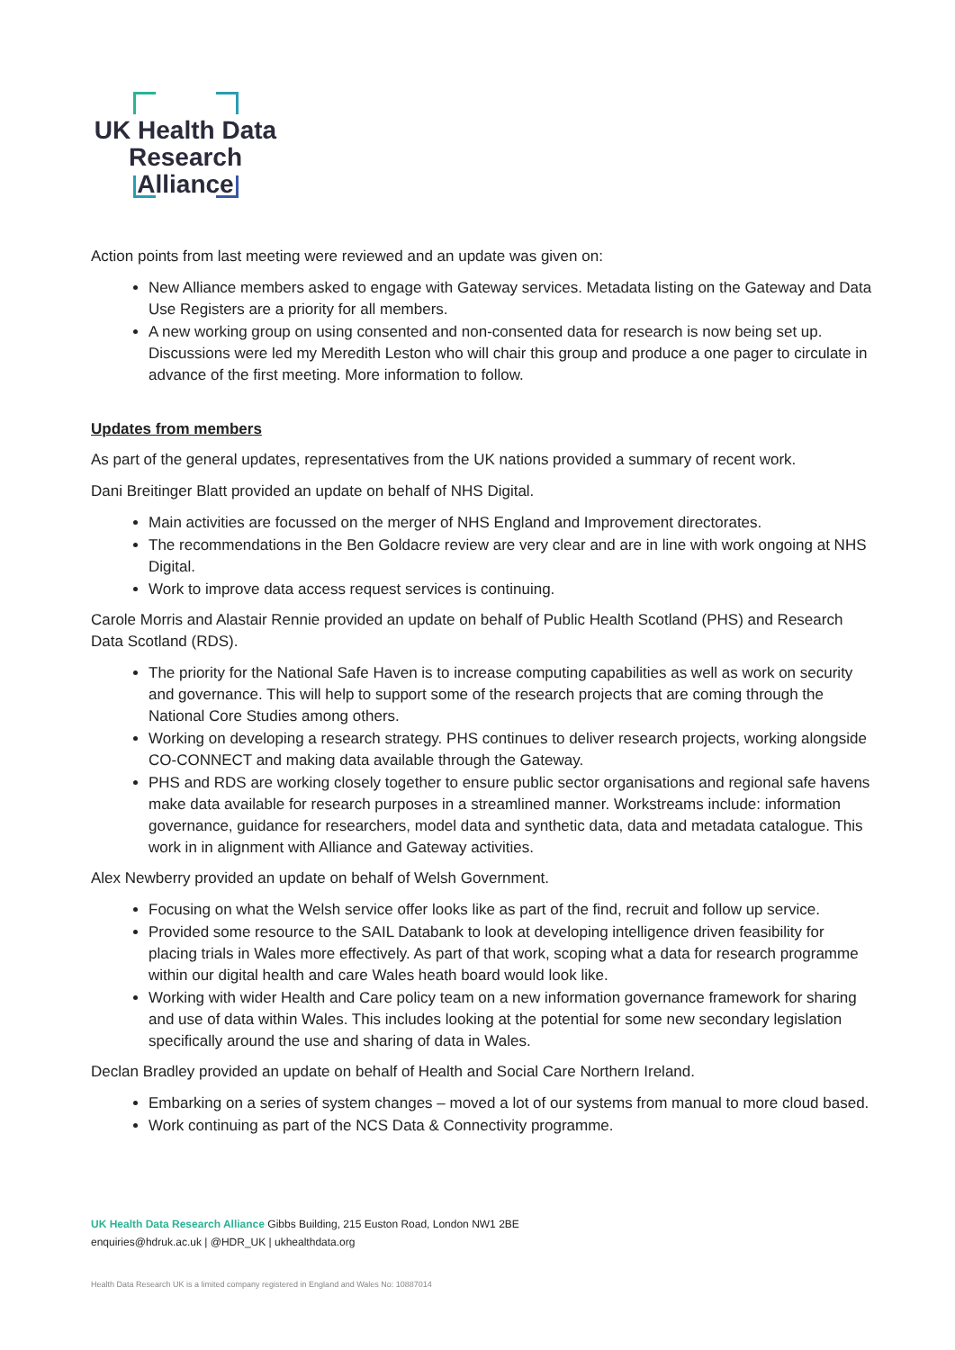UK Health Data
Research Alliance
Action points from last meeting were reviewed and an update was given on:
New Alliance members asked to engage with Gateway services. Metadata listing on the Gateway and Data Use Registers are a priority for all members.
A new working group on using consented and non-consented data for research is now being set up. Discussions were led my Meredith Leston who will chair this group and produce a one pager to circulate in advance of the first meeting. More information to follow.
Updates from members
As part of the general updates, representatives from the UK nations provided a summary of recent work.
Dani Breitinger Blatt provided an update on behalf of NHS Digital.
Main activities are focussed on the merger of NHS England and Improvement directorates.
The recommendations in the Ben Goldacre review are very clear and are in line with work ongoing at NHS Digital.
Work to improve data access request services is continuing.
Carole Morris and Alastair Rennie provided an update on behalf of Public Health Scotland (PHS) and Research Data Scotland (RDS).
The priority for the National Safe Haven is to increase computing capabilities as well as work on security and governance. This will help to support some of the research projects that are coming through the National Core Studies among others.
Working on developing a research strategy. PHS continues to deliver research projects, working alongside CO-CONNECT and making data available through the Gateway.
PHS and RDS are working closely together to ensure public sector organisations and regional safe havens make data available for research purposes in a streamlined manner. Workstreams include: information governance, guidance for researchers, model data and synthetic data, data and metadata catalogue. This work in in alignment with Alliance and Gateway activities.
Alex Newberry provided an update on behalf of Welsh Government.
Focusing on what the Welsh service offer looks like as part of the find, recruit and follow up service.
Provided some resource to the SAIL Databank to look at developing intelligence driven feasibility for placing trials in Wales more effectively. As part of that work, scoping what a data for research programme within our digital health and care Wales heath board would look like.
Working with wider Health and Care policy team on a new information governance framework for sharing and use of data within Wales. This includes looking at the potential for some new secondary legislation specifically around the use and sharing of data in Wales.
Declan Bradley provided an update on behalf of Health and Social Care Northern Ireland.
Embarking on a series of system changes – moved a lot of our systems from manual to more cloud based.
Work continuing as part of the NCS Data & Connectivity programme.
UK Health Data Research Alliance Gibbs Building, 215 Euston Road, London NW1 2BE
enquiries@hdruk.ac.uk | @HDR_UK | ukhealthdata.org
Health Data Research UK is a limited company registered in England and Wales No: 10887014